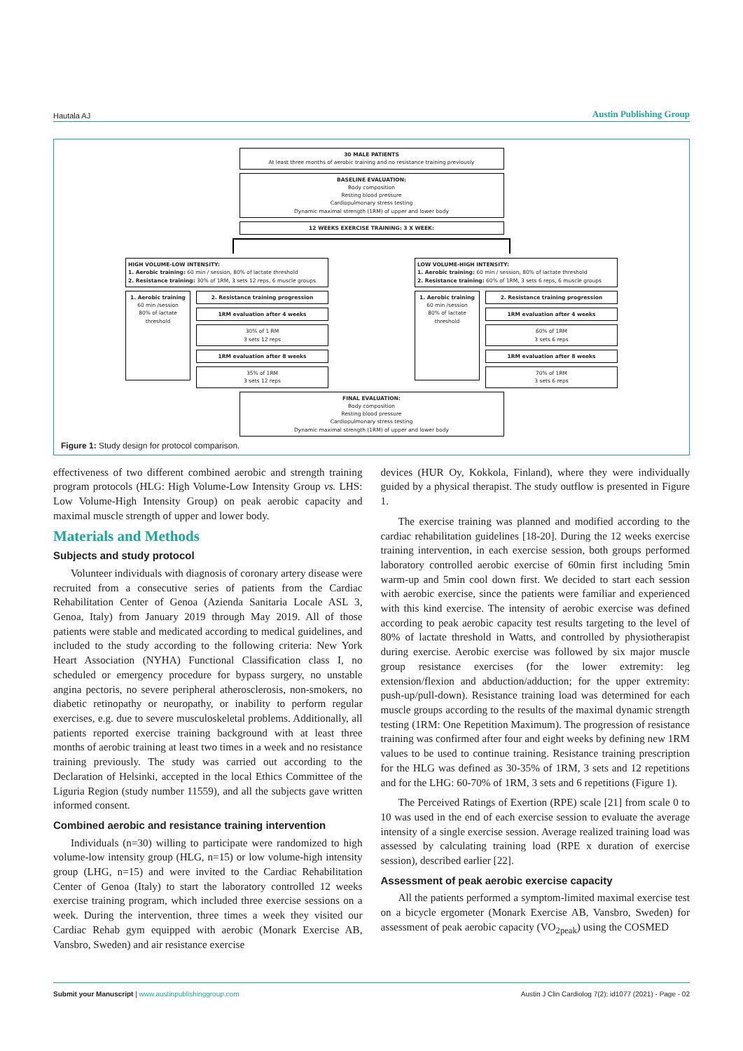Hautala AJ
Austin Publishing Group
30 MALE PATIENTS
At least three months of aerobic training and no resistance training previously
BASELINE EVALUATION:
Body composition
Resting blood pressure
Cardiopulmonary stress testing
Dynamic maximal strength (1RM) of upper and lower body
12 WEEKS EXERCISE TRAINING: 3 X WEEK:
HIGH VOLUME-LOW INTENSITY:
1. Aerobic training: 60 min / session, 80% of lactate threshold
2. Resistance training: 30% of 1RM, 3 sets 12 reps, 6 muscle groups
1. Aerobic training
60 min /session
80% of lactate threshold
2. Resistance training progression
1RM evaluation after 4 weeks
30% of 1 RM
3 sets 12 reps
1RM evaluation after 8 weeks
35% of 1RM
3 sets 12 reps
LOW VOLUME-HIGH INTENSITY:
1. Aerobic training: 60 min / session, 80% of lactate threshold
2. Resistance training: 60% of 1RM, 3 sets 6 reps, 6 muscle groups
1. Aerobic training
60 min /session
80% of lactate threshold
2. Resistance training progression
1RM evaluation after 4 weeks
60% of 1RM
3 sets 6 reps
1RM evaluation after 8 weeks
70% of 1RM
3 sets 6 reps
FINAL EVALUATION:
Body composition
Resting blood pressure
Cardiopulmonary stress testing
Dynamic maximal strength (1RM) of upper and lower body
Figure 1: Study design for protocol comparison.
effectiveness of two different combined aerobic and strength training program protocols (HLG: High Volume-Low Intensity Group vs. LHS: Low Volume-High Intensity Group) on peak aerobic capacity and maximal muscle strength of upper and lower body.
Materials and Methods
Subjects and study protocol
Volunteer individuals with diagnosis of coronary artery disease were recruited from a consecutive series of patients from the Cardiac Rehabilitation Center of Genoa (Azienda Sanitaria Locale ASL 3, Genoa, Italy) from January 2019 through May 2019. All of those patients were stable and medicated according to medical guidelines, and included to the study according to the following criteria: New York Heart Association (NYHA) Functional Classification class I, no scheduled or emergency procedure for bypass surgery, no unstable angina pectoris, no severe peripheral atherosclerosis, non-smokers, no diabetic retinopathy or neuropathy, or inability to perform regular exercises, e.g. due to severe musculoskeletal problems. Additionally, all patients reported exercise training background with at least three months of aerobic training at least two times in a week and no resistance training previously. The study was carried out according to the Declaration of Helsinki, accepted in the local Ethics Committee of the Liguria Region (study number 11559), and all the subjects gave written informed consent.
Combined aerobic and resistance training intervention
Individuals (n=30) willing to participate were randomized to high volume-low intensity group (HLG, n=15) or low volume-high intensity group (LHG, n=15) and were invited to the Cardiac Rehabilitation Center of Genoa (Italy) to start the laboratory controlled 12 weeks exercise training program, which included three exercise sessions on a week. During the intervention, three times a week they visited our Cardiac Rehab gym equipped with aerobic (Monark Exercise AB, Vansbro, Sweden) and air resistance exercise
devices (HUR Oy, Kokkola, Finland), where they were individually guided by a physical therapist. The study outflow is presented in Figure 1.
The exercise training was planned and modified according to the cardiac rehabilitation guidelines [18-20]. During the 12 weeks exercise training intervention, in each exercise session, both groups performed laboratory controlled aerobic exercise of 60min first including 5min warm-up and 5min cool down first. We decided to start each session with aerobic exercise, since the patients were familiar and experienced with this kind exercise. The intensity of aerobic exercise was defined according to peak aerobic capacity test results targeting to the level of 80% of lactate threshold in Watts, and controlled by physiotherapist during exercise. Aerobic exercise was followed by six major muscle group resistance exercises (for the lower extremity: leg extension/flexion and abduction/adduction; for the upper extremity: push-up/pull-down). Resistance training load was determined for each muscle groups according to the results of the maximal dynamic strength testing (1RM: One Repetition Maximum). The progression of resistance training was confirmed after four and eight weeks by defining new 1RM values to be used to continue training. Resistance training prescription for the HLG was defined as 30-35% of 1RM, 3 sets and 12 repetitions and for the LHG: 60-70% of 1RM, 3 sets and 6 repetitions (Figure 1).
The Perceived Ratings of Exertion (RPE) scale [21] from scale 0 to 10 was used in the end of each exercise session to evaluate the average intensity of a single exercise session. Average realized training load was assessed by calculating training load (RPE x duration of exercise session), described earlier [22].
Assessment of peak aerobic exercise capacity
All the patients performed a symptom-limited maximal exercise test on a bicycle ergometer (Monark Exercise AB, Vansbro, Sweden) for assessment of peak aerobic capacity (VO<sub>2peak</sub>) using the COSMED
Submit your Manuscript | www.austinpublishinggroup.com
Austin J Clin Cardiolog 7(2): id1077 (2021) - Page - 02